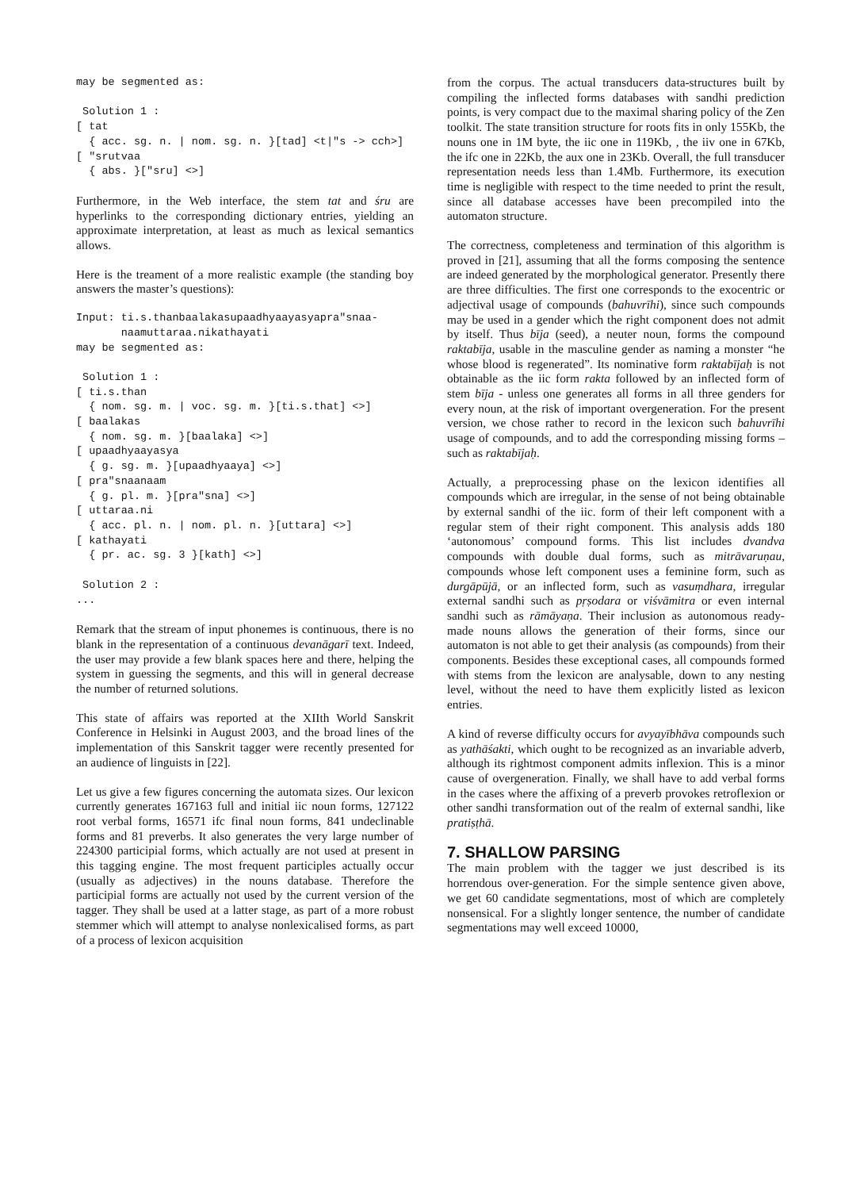may be segmented as:

 Solution 1 :
[ tat
  { acc. sg. n. | nom. sg. n. }[tad] <t|"s -> cch>]
[ "srutvaa
  { abs. }["sru] <>]
Furthermore, in the Web interface, the stem tat and śru are hyperlinks to the corresponding dictionary entries, yielding an approximate interpretation, at least as much as lexical semantics allows.
Here is the treament of a more realistic example (the standing boy answers the master’s questions):
Input: ti.s.thanbaalakasupaadhyaayasyapra"snaa-
       naamuttaraa.nikathayati
may be segmented as:

 Solution 1 :
[ ti.s.than
  { nom. sg. m. | voc. sg. m. }[ti.s.that] <>]
[ baalakas
  { nom. sg. m. }[baalaka] <>]
[ upaadhyaayasya
  { g. sg. m. }[upaadhyaaya] <>]
[ pra"snaanaam
  { g. pl. m. }[pra"sna] <>]
[ uttaraa.ni
  { acc. pl. n. | nom. pl. n. }[uttara] <>]
[ kathayati
  { pr. ac. sg. 3 }[kath] <>]

 Solution 2 :
...
Remark that the stream of input phonemes is continuous, there is no blank in the representation of a continuous devanāgarī text. Indeed, the user may provide a few blank spaces here and there, helping the system in guessing the segments, and this will in general decrease the number of returned solutions.
This state of affairs was reported at the XIIth World Sanskrit Conference in Helsinki in August 2003, and the broad lines of the implementation of this Sanskrit tagger were recently presented for an audience of linguists in [22].
Let us give a few figures concerning the automata sizes. Our lexicon currently generates 167163 full and initial iic noun forms, 127122 root verbal forms, 16571 ifc final noun forms, 841 undeclinable forms and 81 preverbs. It also generates the very large number of 224300 participial forms, which actually are not used at present in this tagging engine. The most frequent participles actually occur (usually as adjectives) in the nouns database. Therefore the participial forms are actually not used by the current version of the tagger. They shall be used at a latter stage, as part of a more robust stemmer which will attempt to analyse nonlexicalised forms, as part of a process of lexicon acquisition
from the corpus. The actual transducers data-structures built by compiling the inflected forms databases with sandhi prediction points, is very compact due to the maximal sharing policy of the Zen toolkit. The state transition structure for roots fits in only 155Kb, the nouns one in 1M byte, the iic one in 119Kb, , the iiv one in 67Kb, the ifc one in 22Kb, the aux one in 23Kb. Overall, the full transducer representation needs less than 1.4Mb. Furthermore, its execution time is negligible with respect to the time needed to print the result, since all database accesses have been precompiled into the automaton structure.
The correctness, completeness and termination of this algorithm is proved in [21], assuming that all the forms composing the sentence are indeed generated by the morphological generator. Presently there are three difficulties. The first one corresponds to the exocentric or adjectival usage of compounds (bahuvrīhi), since such compounds may be used in a gender which the right component does not admit by itself. Thus bīja (seed), a neuter noun, forms the compound raktabīja, usable in the masculine gender as naming a monster “he whose blood is regenerated”. Its nominative form raktabījaḥ is not obtainable as the iic form rakta followed by an inflected form of stem bīja - unless one generates all forms in all three genders for every noun, at the risk of important overgeneration. For the present version, we chose rather to record in the lexicon such bahuvrīhi usage of compounds, and to add the corresponding missing forms – such as raktabījaḥ.
Actually, a preprocessing phase on the lexicon identifies all compounds which are irregular, in the sense of not being obtainable by external sandhi of the iic. form of their left component with a regular stem of their right component. This analysis adds 180 ‘autonomous’ compound forms. This list includes dvandva compounds with double dual forms, such as mitrāvaruṇau, compounds whose left component uses a feminine form, such as durgāpūjā, or an inflected form, such as vasuṃdhara, irregular external sandhi such as pṛṣodara or viśvāmitra or even internal sandhi such as rāmāyaṇa. Their inclusion as autonomous ready-made nouns allows the generation of their forms, since our automaton is not able to get their analysis (as compounds) from their components. Besides these exceptional cases, all compounds formed with stems from the lexicon are analysable, down to any nesting level, without the need to have them explicitly listed as lexicon entries.
A kind of reverse difficulty occurs for avyayībhāva compounds such as yathāśakti, which ought to be recognized as an invariable adverb, although its rightmost component admits inflexion. This is a minor cause of overgeneration. Finally, we shall have to add verbal forms in the cases where the affixing of a preverb provokes retroflexion or other sandhi transformation out of the realm of external sandhi, like pratiṣṭhā.
7. SHALLOW PARSING
The main problem with the tagger we just described is its horrendous over-generation. For the simple sentence given above, we get 60 candidate segmentations, most of which are completely nonsensical. For a slightly longer sentence, the number of candidate segmentations may well exceed 10000,